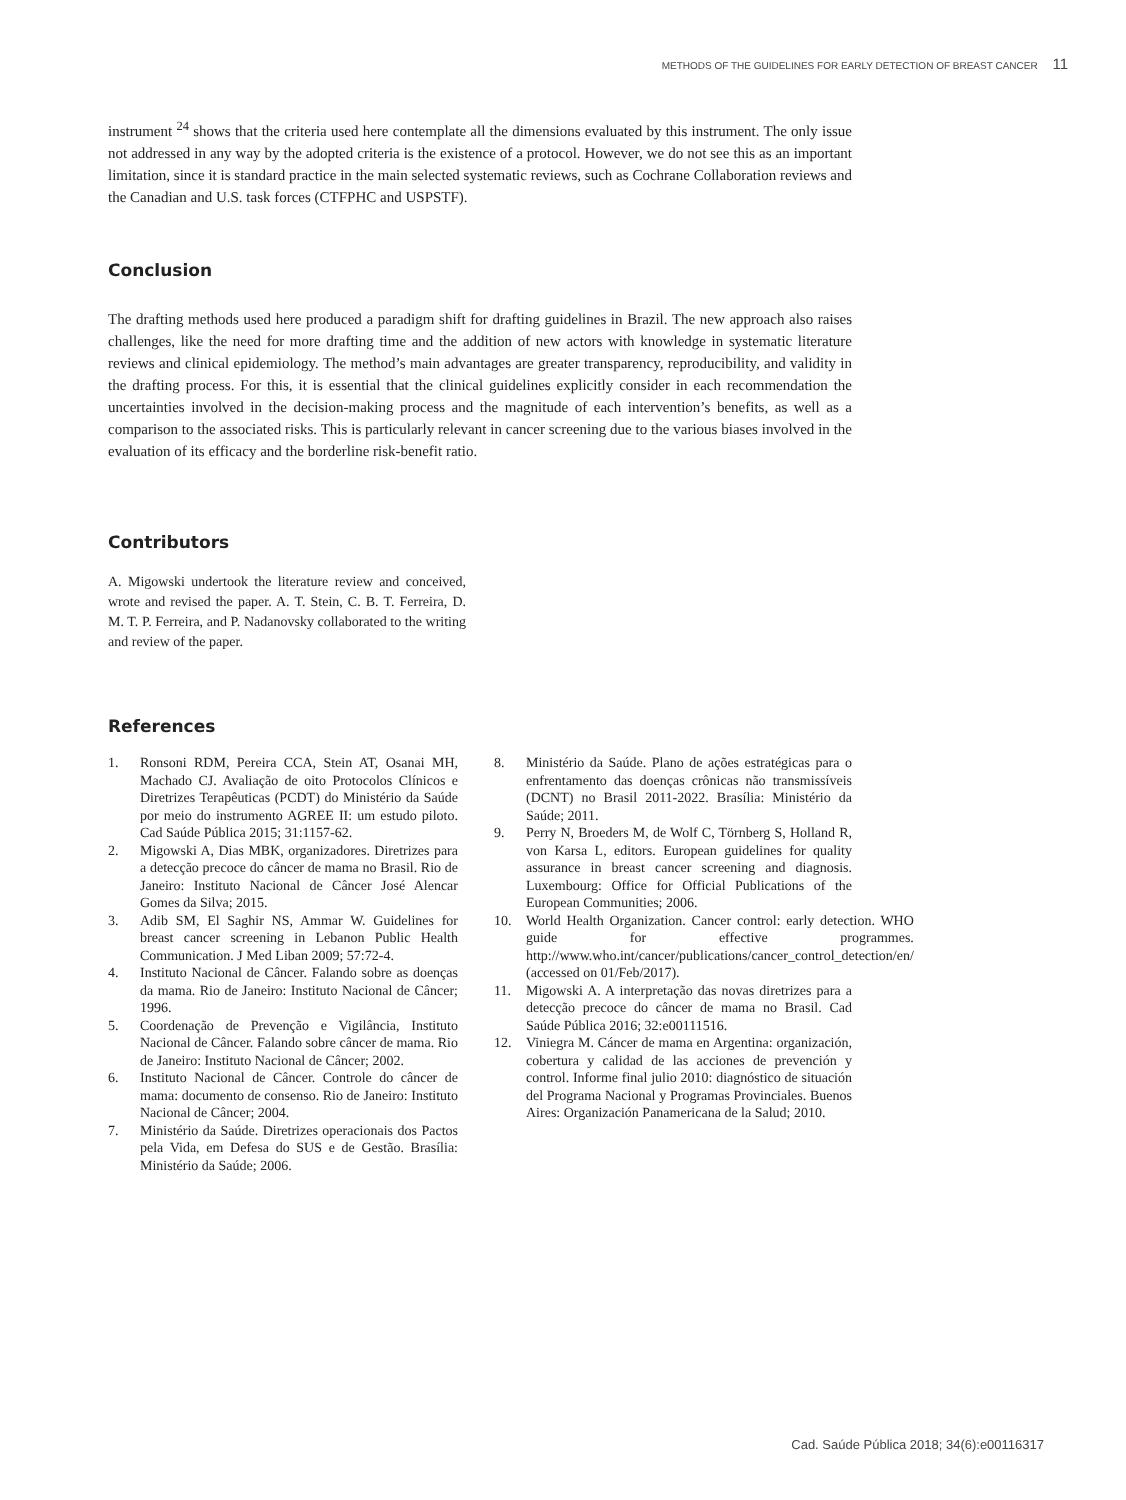METHODS OF THE GUIDELINES FOR EARLY DETECTION OF BREAST CANCER 11
instrument <sup>24</sup> shows that the criteria used here contemplate all the dimensions evaluated by this instrument. The only issue not addressed in any way by the adopted criteria is the existence of a protocol. However, we do not see this as an important limitation, since it is standard practice in the main selected systematic reviews, such as Cochrane Collaboration reviews and the Canadian and U.S. task forces (CTFPHC and USPSTF).
Conclusion
The drafting methods used here produced a paradigm shift for drafting guidelines in Brazil. The new approach also raises challenges, like the need for more drafting time and the addition of new actors with knowledge in systematic literature reviews and clinical epidemiology. The method’s main advantages are greater transparency, reproducibility, and validity in the drafting process. For this, it is essential that the clinical guidelines explicitly consider in each recommendation the uncertainties involved in the decision-making process and the magnitude of each intervention’s benefits, as well as a comparison to the associated risks. This is particularly relevant in cancer screening due to the various biases involved in the evaluation of its efficacy and the borderline risk-benefit ratio.
Contributors
A. Migowski undertook the literature review and conceived, wrote and revised the paper. A. T. Stein, C. B. T. Ferreira, D. M. T. P. Ferreira, and P. Nadanovsky collaborated to the writing and review of the paper.
References
1. Ronsoni RDM, Pereira CCA, Stein AT, Osanai MH, Machado CJ. Avaliação de oito Protocolos Clínicos e Diretrizes Terapêuticas (PCDT) do Ministério da Saúde por meio do instrumento AGREE II: um estudo piloto. Cad Saúde Pública 2015; 31:1157-62.
2. Migowski A, Dias MBK, organizadores. Diretrizes para a detecção precoce do câncer de mama no Brasil. Rio de Janeiro: Instituto Nacional de Câncer José Alencar Gomes da Silva; 2015.
3. Adib SM, El Saghir NS, Ammar W. Guidelines for breast cancer screening in Lebanon Public Health Communication. J Med Liban 2009; 57:72-4.
4. Instituto Nacional de Câncer. Falando sobre as doenças da mama. Rio de Janeiro: Instituto Nacional de Câncer; 1996.
5. Coordenação de Prevenção e Vigilância, Instituto Nacional de Câncer. Falando sobre câncer de mama. Rio de Janeiro: Instituto Nacional de Câncer; 2002.
6. Instituto Nacional de Câncer. Controle do câncer de mama: documento de consenso. Rio de Janeiro: Instituto Nacional de Câncer; 2004.
7. Ministério da Saúde. Diretrizes operacionais dos Pactos pela Vida, em Defesa do SUS e de Gestão. Brasília: Ministério da Saúde; 2006.
8. Ministério da Saúde. Plano de ações estratégicas para o enfrentamento das doenças crônicas não transmissíveis (DCNT) no Brasil 2011-2022. Brasília: Ministério da Saúde; 2011.
9. Perry N, Broeders M, de Wolf C, Törnberg S, Holland R, von Karsa L, editors. European guidelines for quality assurance in breast cancer screening and diagnosis. Luxembourg: Office for Official Publications of the European Communities; 2006.
10. World Health Organization. Cancer control: early detection. WHO guide for effective programmes. http://www.who.int/cancer/publications/cancer_control_detection/en/ (accessed on 01/Feb/2017).
11. Migowski A. A interpretação das novas diretrizes para a detecção precoce do câncer de mama no Brasil. Cad Saúde Pública 2016; 32:e00111516.
12. Viniegra M. Cáncer de mama en Argentina: organización, cobertura y calidad de las acciones de prevención y control. Informe final julio 2010: diagnóstico de situación del Programa Nacional y Programas Provinciales. Buenos Aires: Organización Panamericana de la Salud; 2010.
Cad. Saúde Pública 2018; 34(6):e00116317